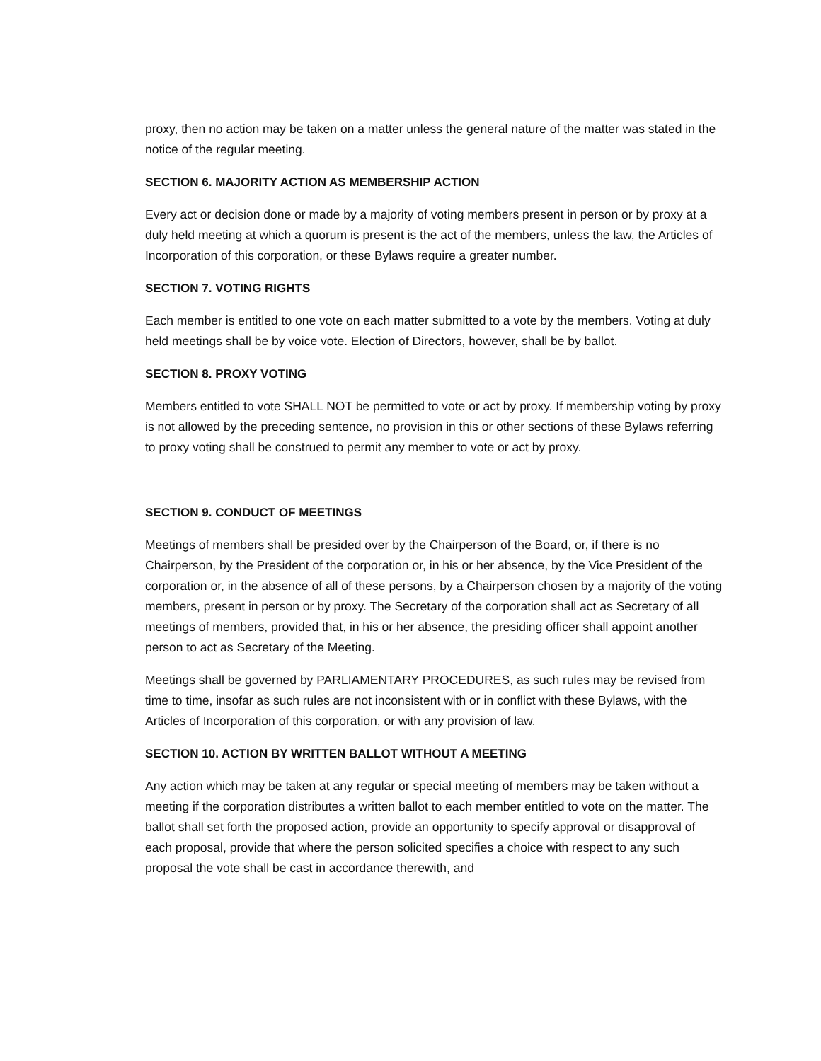proxy, then no action may be taken on a matter unless the general nature of the matter was stated in the notice of the regular meeting.
SECTION 6. MAJORITY ACTION AS MEMBERSHIP ACTION
Every act or decision done or made by a majority of voting members present in person or by proxy at a duly held meeting at which a quorum is present is the act of the members, unless the law, the Articles of Incorporation of this corporation, or these Bylaws require a greater number.
SECTION 7. VOTING RIGHTS
Each member is entitled to one vote on each matter submitted to a vote by the members. Voting at duly held meetings shall be by voice vote. Election of Directors, however, shall be by ballot.
SECTION 8. PROXY VOTING
Members entitled to vote SHALL NOT be permitted to vote or act by proxy. If membership voting by proxy is not allowed by the preceding sentence, no provision in this or other sections of these Bylaws referring to proxy voting shall be construed to permit any member to vote or act by proxy.
SECTION 9. CONDUCT OF MEETINGS
Meetings of members shall be presided over by the Chairperson of the Board, or, if there is no Chairperson, by the President of the corporation or, in his or her absence, by the Vice President of the corporation or, in the absence of all of these persons, by a Chairperson chosen by a majority of the voting members, present in person or by proxy. The Secretary of the corporation shall act as Secretary of all meetings of members, provided that, in his or her absence, the presiding officer shall appoint another person to act as Secretary of the Meeting.
Meetings shall be governed by PARLIAMENTARY PROCEDURES, as such rules may be revised from time to time, insofar as such rules are not inconsistent with or in conflict with these Bylaws, with the Articles of Incorporation of this corporation, or with any provision of law.
SECTION 10. ACTION BY WRITTEN BALLOT WITHOUT A MEETING
Any action which may be taken at any regular or special meeting of members may be taken without a meeting if the corporation distributes a written ballot to each member entitled to vote on the matter. The ballot shall set forth the proposed action, provide an opportunity to specify approval or disapproval of each proposal, provide that where the person solicited specifies a choice with respect to any such proposal the vote shall be cast in accordance therewith, and